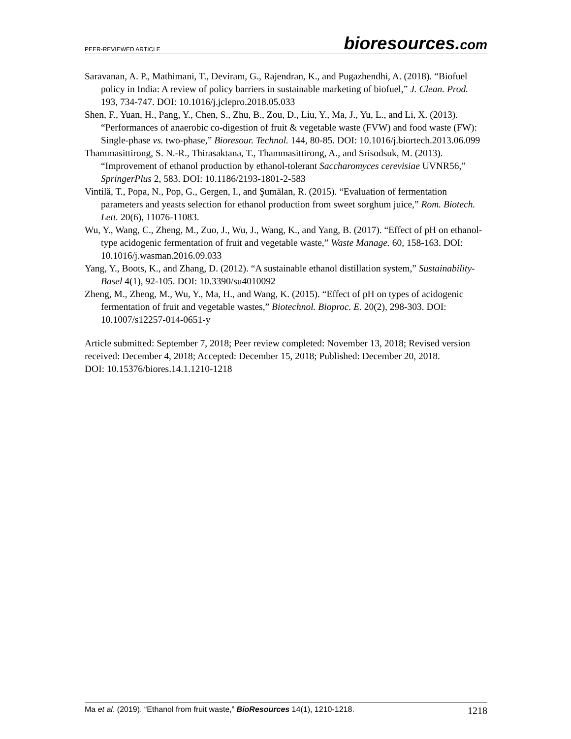PEER-REVIEWED ARTICLE
bioresources.com
Saravanan, A. P., Mathimani, T., Deviram, G., Rajendran, K., and Pugazhendhi, A. (2018). “Biofuel policy in India: A review of policy barriers in sustainable marketing of biofuel,” J. Clean. Prod. 193, 734-747. DOI: 10.1016/j.jclepro.2018.05.033
Shen, F., Yuan, H., Pang, Y., Chen, S., Zhu, B., Zou, D., Liu, Y., Ma, J., Yu, L., and Li, X. (2013). “Performances of anaerobic co-digestion of fruit & vegetable waste (FVW) and food waste (FW): Single-phase vs. two-phase,” Bioresour. Technol. 144, 80-85. DOI: 10.1016/j.biortech.2013.06.099
Thammasittirong, S. N.-R., Thirasaktana, T., Thammasittirong, A., and Srisodsuk, M. (2013). “Improvement of ethanol production by ethanol-tolerant Saccharomyces cerevisiae UVNR56,” SpringerPlus 2, 583. DOI: 10.1186/2193-1801-2-583
Vintilă, T., Popa, N., Pop, G., Gergen, I., and Şumălan, R. (2015). “Evaluation of fermentation parameters and yeasts selection for ethanol production from sweet sorghum juice,” Rom. Biotech. Lett. 20(6), 11076-11083.
Wu, Y., Wang, C., Zheng, M., Zuo, J., Wu, J., Wang, K., and Yang, B. (2017). “Effect of pH on ethanol-type acidogenic fermentation of fruit and vegetable waste,” Waste Manage. 60, 158-163. DOI: 10.1016/j.wasman.2016.09.033
Yang, Y., Boots, K., and Zhang, D. (2012). “A sustainable ethanol distillation system,” Sustainability-Basel 4(1), 92-105. DOI: 10.3390/su4010092
Zheng, M., Zheng, M., Wu, Y., Ma, H., and Wang, K. (2015). “Effect of pH on types of acidogenic fermentation of fruit and vegetable wastes,” Biotechnol. Bioproc. E. 20(2), 298-303. DOI: 10.1007/s12257-014-0651-y
Article submitted: September 7, 2018; Peer review completed: November 13, 2018; Revised version received: December 4, 2018; Accepted: December 15, 2018; Published: December 20, 2018.
DOI: 10.15376/biores.14.1.1210-1218
Ma et al. (2019). “Ethanol from fruit waste,” BioResources 14(1), 1210-1218.
1218